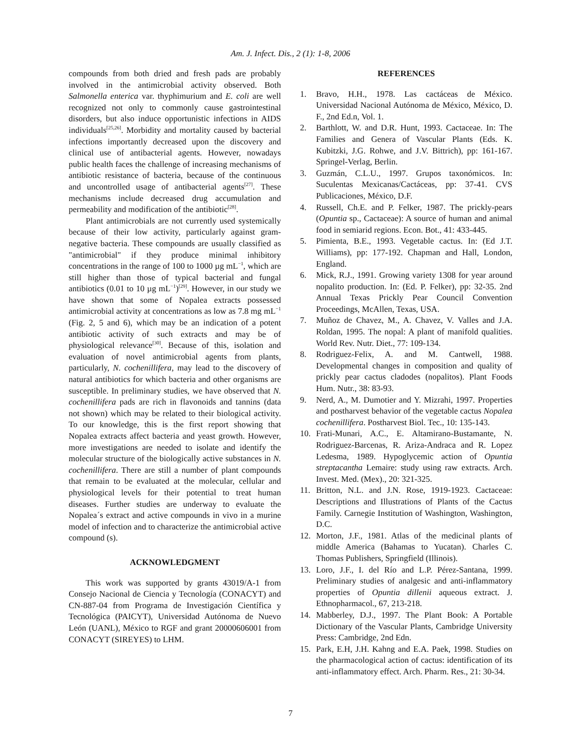Am. J. Infect. Dis., 2 (1): 1-8, 2006
compounds from both dried and fresh pads are probably involved in the antimicrobial activity observed. Both Salmonella enterica var. thyphimurium and E. coli are well recognized not only to commonly cause gastrointestinal disorders, but also induce opportunistic infections in AIDS individuals<sup>[25,26]</sup>. Morbidity and mortality caused by bacterial infections importantly decreased upon the discovery and clinical use of antibacterial agents. However, nowadays public health faces the challenge of increasing mechanisms of antibiotic resistance of bacteria, because of the continuous and uncontrolled usage of antibacterial agents<sup>[27]</sup>. These mechanisms include decreased drug accumulation and permeability and modification of the antibiotic<sup>[28]</sup>.
Plant antimicrobials are not currently used systemically because of their low activity, particularly against gram-negative bacteria. These compounds are usually classified as "antimicrobial" if they produce minimal inhibitory concentrations in the range of 100 to 1000 µg mL<sup>−1</sup>, which are still higher than those of typical bacterial and fungal antibiotics (0.01 to 10 µg mL<sup>−1</sup>)<sup>[29]</sup>. However, in our study we have shown that some of Nopalea extracts possessed antimicrobial activity at concentrations as low as 7.8 mg mL<sup>−1</sup> (Fig. 2, 5 and 6), which may be an indication of a potent antibiotic activity of such extracts and may be of physiological relevance<sup>[30]</sup>. Because of this, isolation and evaluation of novel antimicrobial agents from plants, particularly, N. cochenillifera, may lead to the discovery of natural antibiotics for which bacteria and other organisms are susceptible. In preliminary studies, we have observed that N. cochenillifera pads are rich in flavonoids and tannins (data not shown) which may be related to their biological activity. To our knowledge, this is the first report showing that Nopalea extracts affect bacteria and yeast growth. However, more investigations are needed to isolate and identify the molecular structure of the biologically active substances in N. cochenillifera. There are still a number of plant compounds that remain to be evaluated at the molecular, cellular and physiological levels for their potential to treat human diseases. Further studies are underway to evaluate the Nopalea´s extract and active compounds in vivo in a murine model of infection and to characterize the antimicrobial active compound (s).
ACKNOWLEDGMENT
This work was supported by grants 43019/A-1 from Consejo Nacional de Ciencia y Tecnología (CONACYT) and CN-887-04 from Programa de Investigación Científica y Tecnológica (PAICYT), Universidad Autónoma de Nuevo León (UANL), México to RGF and grant 20000606001 from CONACYT (SIREYES) to LHM.
REFERENCES
1. Bravo, H.H., 1978. Las cactáceas de México. Universidad Nacional Autónoma de México, México, D. F., 2nd Ed.n, Vol. 1.
2. Barthlott, W. and D.R. Hunt, 1993. Cactaceae. In: The Families and Genera of Vascular Plants (Eds. K. Kubitzki, J.G. Rohwe, and J.V. Bittrich), pp: 161-167. Springel-Verlag, Berlin.
3. Guzmán, C.L.U., 1997. Grupos taxonómicos. In: Suculentas Mexicanas/Cactáceas, pp: 37-41. CVS Publicaciones, México, D.F.
4. Russell, Ch.E. and P. Felker, 1987. The prickly-pears (Opuntia sp., Cactaceae): A source of human and animal food in semiarid regions. Econ. Bot., 41: 433-445.
5. Pimienta, B.E., 1993. Vegetable cactus. In: (Ed J.T. Williams), pp: 177-192. Chapman and Hall, London, England.
6. Mick, R.J., 1991. Growing variety 1308 for year around nopalito production. In: (Ed. P. Felker), pp: 32-35. 2nd Annual Texas Prickly Pear Council Convention Proceedings, McAllen, Texas, USA.
7. Muñoz de Chavez, M., A. Chavez, V. Valles and J.A. Roldan, 1995. The nopal: A plant of manifold qualities. World Rev. Nutr. Diet., 77: 109-134.
8. Rodriguez-Felix, A. and M. Cantwell, 1988. Developmental changes in composition and quality of prickly pear cactus cladodes (nopalitos). Plant Foods Hum. Nutr., 38: 83-93.
9. Nerd, A., M. Dumotier and Y. Mizrahi, 1997. Properties and postharvest behavior of the vegetable cactus Nopalea cochenillifera. Postharvest Biol. Tec., 10: 135-143.
10. Frati-Munari, A.C., E. Altamirano-Bustamante, N. Rodriguez-Barcenas, R. Ariza-Andraca and R. Lopez Ledesma, 1989. Hypoglycemic action of Opuntia streptacantha Lemaire: study using raw extracts. Arch. Invest. Med. (Mex)., 20: 321-325.
11. Britton, N.L. and J.N. Rose, 1919-1923. Cactaceae: Descriptions and Illustrations of Plants of the Cactus Family. Carnegie Institution of Washington, Washington, D.C.
12. Morton, J.F., 1981. Atlas of the medicinal plants of middle America (Bahamas to Yucatan). Charles C. Thomas Publishers, Springfield (Illinois).
13. Loro, J.F., I. del Río and L.P. Pérez-Santana, 1999. Preliminary studies of analgesic and anti-inflammatory properties of Opuntia dillenii aqueous extract. J. Ethnopharmacol., 67, 213-218.
14. Mabberley, D.J., 1997. The Plant Book: A Portable Dictionary of the Vascular Plants, Cambridge University Press: Cambridge, 2nd Edn.
15. Park, E.H, J.H. Kahng and E.A. Paek, 1998. Studies on the pharmacological action of cactus: identification of its anti-inflammatory effect. Arch. Pharm. Res., 21: 30-34.
7